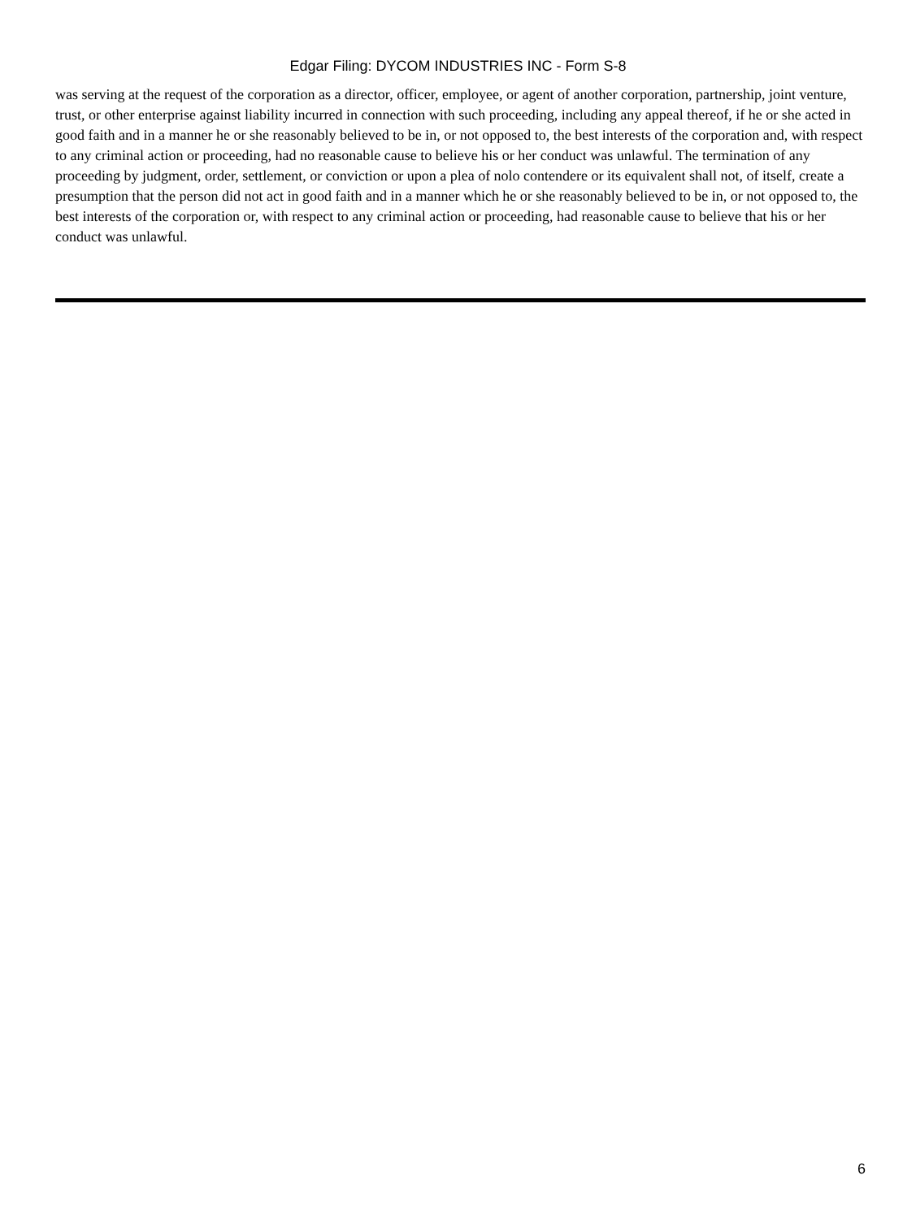Edgar Filing: DYCOM INDUSTRIES INC - Form S-8
was serving at the request of the corporation as a director, officer, employee, or agent of another corporation, partnership, joint venture, trust, or other enterprise against liability incurred in connection with such proceeding, including any appeal thereof, if he or she acted in good faith and in a manner he or she reasonably believed to be in, or not opposed to, the best interests of the corporation and, with respect to any criminal action or proceeding, had no reasonable cause to believe his or her conduct was unlawful. The termination of any proceeding by judgment, order, settlement, or conviction or upon a plea of nolo contendere or its equivalent shall not, of itself, create a presumption that the person did not act in good faith and in a manner which he or she reasonably believed to be in, or not opposed to, the best interests of the corporation or, with respect to any criminal action or proceeding, had reasonable cause to believe that his or her conduct was unlawful.
6